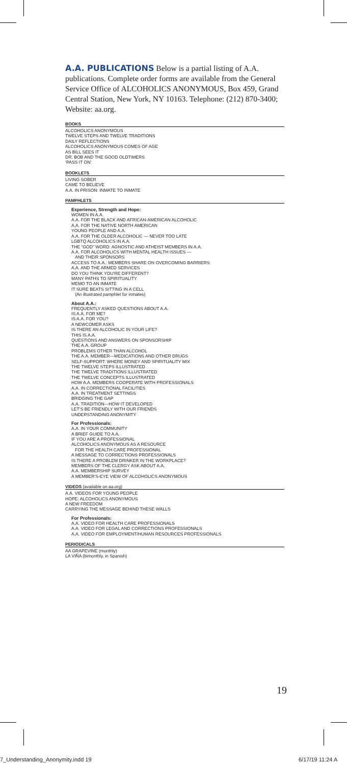A.A. PUBLICATIONS Below is a partial listing of A.A. publications. Complete order forms are available from the General Service Office of ALCOHOLICS ANONYMOUS, Box 459, Grand Central Station, New York, NY 10163. Telephone: (212) 870-3400; Website: aa.org.
BOOKS
ALCOHOLICS ANONYMOUS
TWELVE STEPS AND TWELVE TRADITIONS
DAILY REFLECTIONS
ALCOHOLICS ANONYMOUS COMES OF AGE
AS BILL SEES IT
DR. BOB AND THE GOOD OLDTIMERS
‘PASS IT ON’
BOOKLETS
LIVING SOBER
CAME TO BELIEVE
A.A. IN PRISON: INMATE TO INMATE
PAMPHLETS
Experience, Strength and Hope:
WOMEN IN A.A.
A.A. FOR THE BLACK AND AFRICAN-AMERICAN ALCOHOLIC
A.A. FOR THE NATIVE NORTH AMERICAN
YOUNG PEOPLE AND A.A.
A.A. FOR THE OLDER ALCOHOLIC — NEVER TOO LATE
LGBTQ ALCOHOLICS IN A.A.
THE “GOD” WORD: AGNOSTIC AND ATHEIST MEMBERS IN A.A.
A.A. FOR ALCOHOLICS WITH MENTAL HEALTH ISSUES —
AND THEIR SPONSORS
ACCESS TO A.A.: MEMBERS SHARE ON OVERCOMING BARRIERS
A.A. AND THE ARMED SERVICES
DO YOU THINK YOU’RE DIFFERENT?
MANY PATHS TO SPIRITUALITY
MEMO TO AN INMATE
IT SURE BEATS SITTING IN A CELL
(An illustrated pamphlet for inmates)
About A.A.:
FREQUENTLY ASKED QUESTIONS ABOUT A.A.
IS A.A. FOR ME?
IS A.A. FOR YOU?
A NEWCOMER ASKS
IS THERE AN ALCOHOLIC IN YOUR LIFE?
THIS IS A.A.
QUESTIONS AND ANSWERS ON SPONSORSHIP
THE A.A. GROUP
PROBLEMS OTHER THAN ALCOHOL
THE A.A. MEMBER—MEDICATIONS AND OTHER DRUGS
SELF-SUPPORT: WHERE MONEY AND SPIRITUALITY MIX
THE TWELVE STEPS ILLUSTRATED
THE TWELVE TRADITIONS ILLUSTRATED
THE TWELVE CONCEPTS ILLUSTRATED
HOW A.A. MEMBERS COOPERATE WITH PROFESSIONALS
A.A. IN CORRECTIONAL FACILITIES
A.A. IN TREATMENT SETTINGS
BRIDGING THE GAP
A.A. TRADITION—HOW IT DEVELOPED
LET’S BE FRIENDLY WITH OUR FRIENDS
UNDERSTANDING ANONYMITY
For Professionals:
A.A. IN YOUR COMMUNITY
A BRIEF GUIDE TO A.A.
IF YOU ARE A PROFESSIONAL
ALCOHOLICS ANONYMOUS AS A RESOURCE
FOR THE HEALTH CARE PROFESSIONAL
A MESSAGE TO CORRECTIONS PROFESSIONALS
IS THERE A PROBLEM DRINKER IN THE WORKPLACE?
MEMBERS OF THE CLERGY ASK ABOUT A.A.
A.A. MEMBERSHIP SURVEY
A MEMBER’S-EYE VIEW OF ALCOHOLICS ANONYMOUS
VIDEOS (available on aa.org)
A.A. VIDEOS FOR YOUNG PEOPLE
HOPE: ALCOHOLICS ANONYMOUS
A NEW FREEDOM
CARRYING THE MESSAGE BEHIND THESE WALLS
For Professionals:
A.A. VIDEO FOR HEALTH CARE PROFESSIONALS
A.A. VIDEO FOR LEGAL AND CORRECTIONS PROFESSIONALS
A.A. VIDEO FOR EMPLOYMENT/HUMAN RESOURCES PROFESSIONALS
PERIODICALS
AA GRAPEVINE (monthly)
LA VIÑA (bimonthly, in Spanish)
19
7_Understanding_Anonymity.indd 19
6/17/19 11:24 A